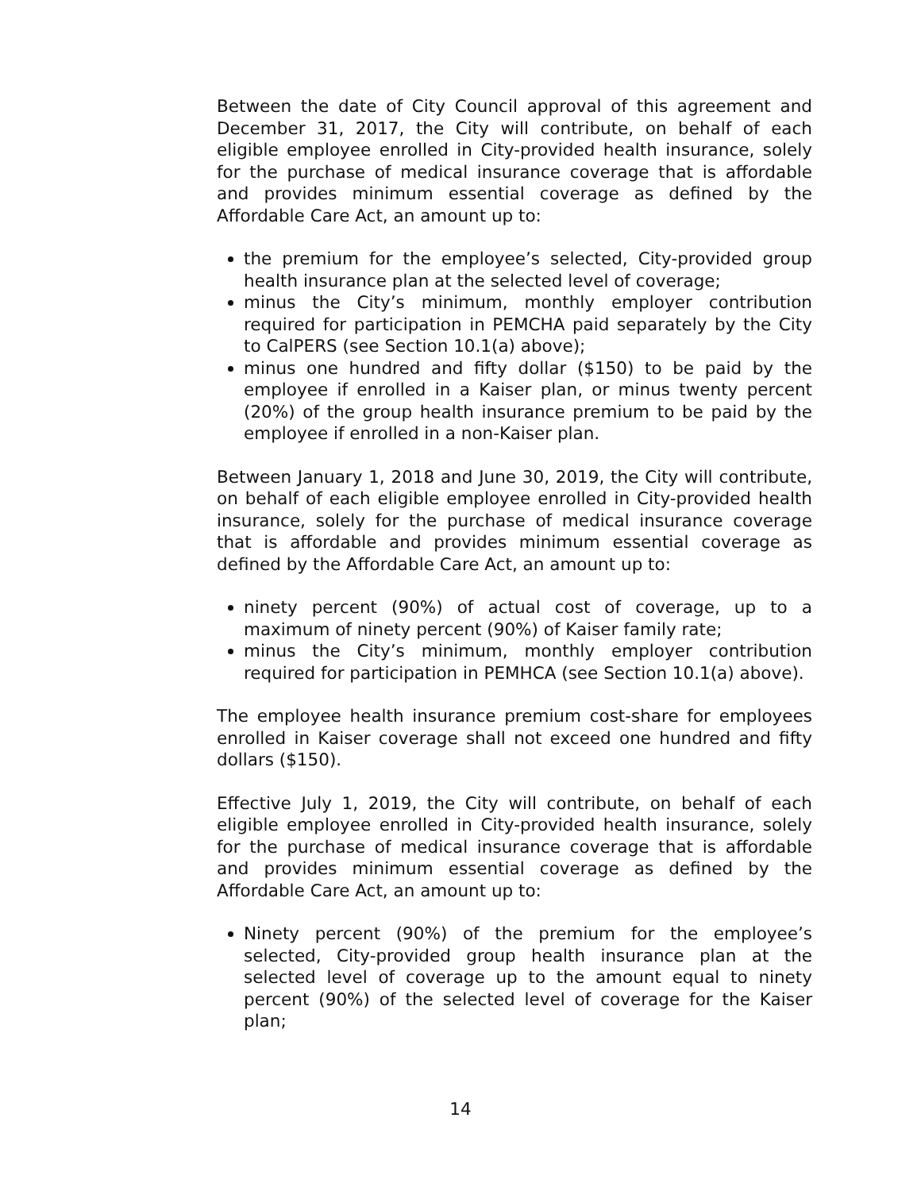Between the date of City Council approval of this agreement and December 31, 2017, the City will contribute, on behalf of each eligible employee enrolled in City-provided health insurance, solely for the purchase of medical insurance coverage that is affordable and provides minimum essential coverage as defined by the Affordable Care Act, an amount up to:
the premium for the employee’s selected, City-provided group health insurance plan at the selected level of coverage;
minus the City’s minimum, monthly employer contribution required for participation in PEMCHA paid separately by the City to CalPERS (see Section 10.1(a) above);
minus one hundred and fifty dollar ($150) to be paid by the employee if enrolled in a Kaiser plan, or minus twenty percent (20%) of the group health insurance premium to be paid by the employee if enrolled in a non-Kaiser plan.
Between January 1, 2018 and June 30, 2019, the City will contribute, on behalf of each eligible employee enrolled in City-provided health insurance, solely for the purchase of medical insurance coverage that is affordable and provides minimum essential coverage as defined by the Affordable Care Act, an amount up to:
ninety percent (90%) of actual cost of coverage, up to a maximum of ninety percent (90%) of Kaiser family rate;
minus the City’s minimum, monthly employer contribution required for participation in PEMHCA (see Section 10.1(a) above).
The employee health insurance premium cost-share for employees enrolled in Kaiser coverage shall not exceed one hundred and fifty dollars ($150).
Effective July 1, 2019, the City will contribute, on behalf of each eligible employee enrolled in City-provided health insurance, solely for the purchase of medical insurance coverage that is affordable and provides minimum essential coverage as defined by the Affordable Care Act, an amount up to:
Ninety percent (90%) of the premium for the employee’s selected, City-provided group health insurance plan at the selected level of coverage up to the amount equal to ninety percent (90%) of the selected level of coverage for the Kaiser plan;
14